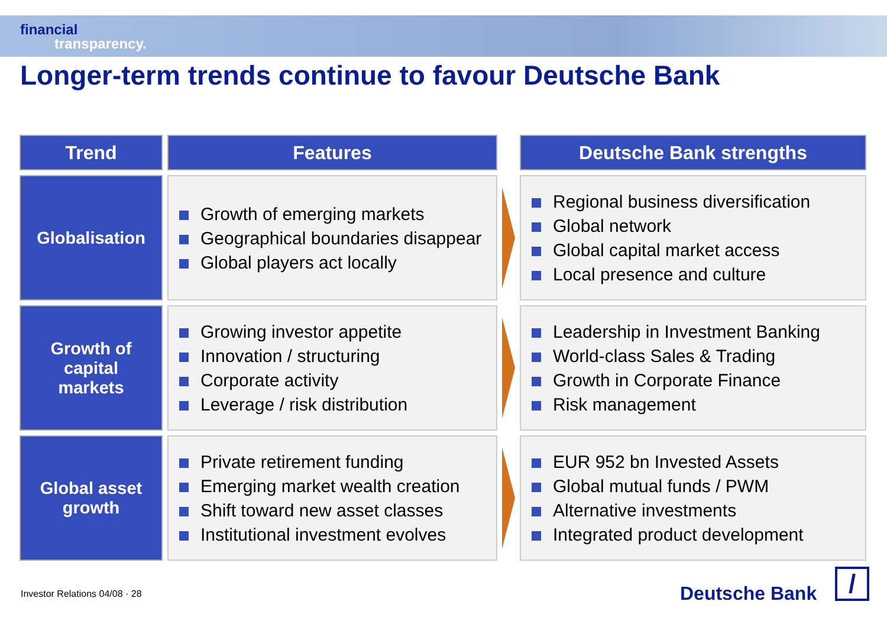financial
transparency.
Longer-term trends continue to favour Deutsche Bank
| Trend | Features | | Deutsche Bank strengths |
| --- | --- | --- | --- |
| Globalisation | Growth of emerging markets Geographical boundaries disappear Global players act locally | | Regional business diversification Global network Global capital market access Local presence and culture |
| Growth of capital markets | Growing investor appetite Innovation / structuring Corporate activity Leverage / risk distribution | | Leadership in Investment Banking World-class Sales & Trading Growth in Corporate Finance Risk management |
| Global asset growth | Private retirement funding Emerging market wealth creation Shift toward new asset classes Institutional investment evolves | | EUR 952 bn Invested Assets Global mutual funds / PWM Alternative investments Integrated product development |
Investor Relations 04/08 · 28 Deutsche Bank /